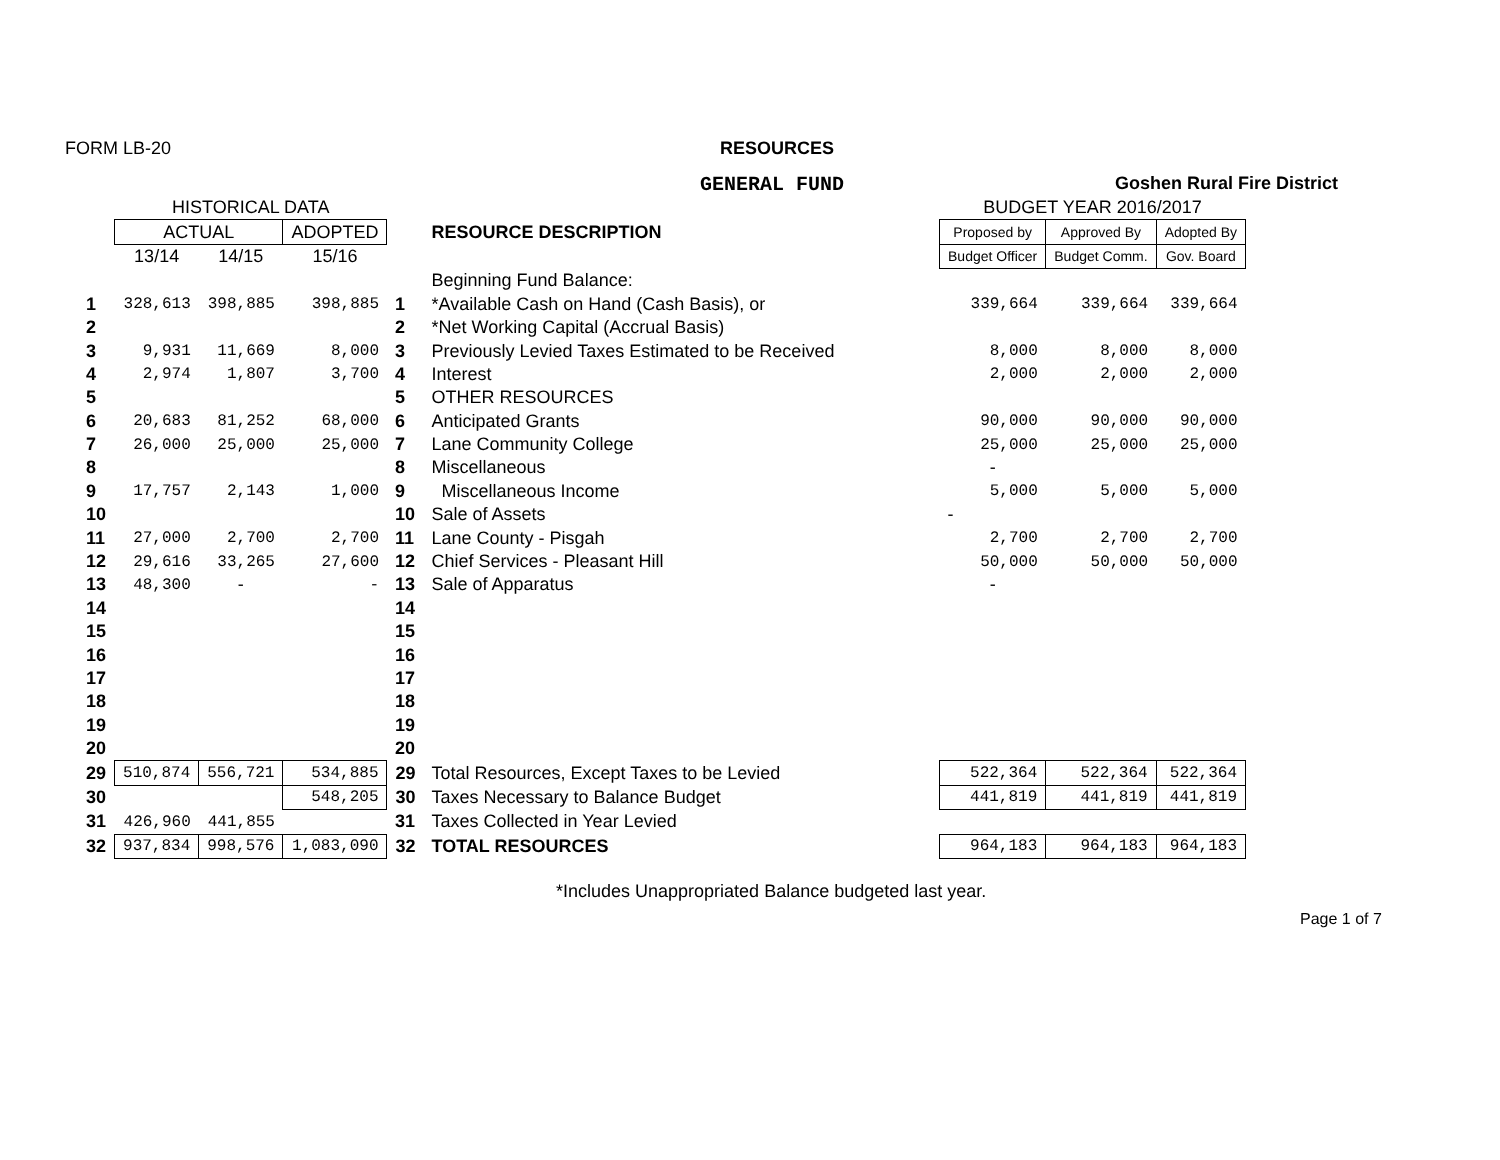FORM LB-20 RESOURCES
GENERAL FUND Goshen Rural Fire District
| | HISTORICAL DATA | | | | | BUDGET YEAR 2016/2017 | | |
| | ACTUAL | | ADOPTED | | RESOURCE DESCRIPTION | Proposed by | Approved By | Adopted By |
| | 13/14 | 14/15 | 15/16 | | | Budget Officer | Budget Comm. | Gov. Board |
| | | | | | Beginning Fund Balance: | | | |
| 1 | 328,613 | 398,885 | 398,885 | 1 | *Available Cash on Hand (Cash Basis), or | 339,664 | 339,664 | 339,664 |
| 2 | | | | 2 | *Net Working Capital (Accrual Basis) | | | |
| 3 | 9,931 | 11,669 | 8,000 | 3 | Previously Levied Taxes Estimated to be Received | 8,000 | 8,000 | 8,000 |
| 4 | 2,974 | 1,807 | 3,700 | 4 | Interest | 2,000 | 2,000 | 2,000 |
| 5 | | | | 5 | OTHER RESOURCES | | | |
| 6 | 20,683 | 81,252 | 68,000 | 6 | Anticipated Grants | 90,000 | 90,000 | 90,000 |
| 7 | 26,000 | 25,000 | 25,000 | 7 | Lane Community College | 25,000 | 25,000 | 25,000 |
| 8 | | | | 8 | Miscellaneous | - | | |
| 9 | 17,757 | 2,143 | 1,000 | 9 | Miscellaneous Income | 5,000 | 5,000 | 5,000 |
| 10 | | | | 10 | Sale of Assets | - | | |
| 11 | 27,000 | 2,700 | 2,700 | 11 | Lane County - Pisgah | 2,700 | 2,700 | 2,700 |
| 12 | 29,616 | 33,265 | 27,600 | 12 | Chief Services - Pleasant Hill | 50,000 | 50,000 | 50,000 |
| 13 | 48,300 | - | - | 13 | Sale of Apparatus | - | | |
| 14 | | | | 14 | | | | |
| 15 | | | | 15 | | | | |
| 16 | | | | 16 | | | | |
| 17 | | | | 17 | | | | |
| 18 | | | | 18 | | | | |
| 19 | | | | 19 | | | | |
| 20 | | | | 20 | | | | |
| 29 | 510,874 | 556,721 | 534,885 | 29 | Total Resources, Except Taxes to be Levied | 522,364 | 522,364 | 522,364 |
| 30 | | | 548,205 | 30 | Taxes Necessary to Balance Budget | 441,819 | 441,819 | 441,819 |
| 31 | 426,960 | 441,855 | | 31 | Taxes Collected in Year Levied | | | |
| 32 | 937,834 | 998,576 | 1,083,090 | 32 | TOTAL RESOURCES | 964,183 | 964,183 | 964,183 |
*Includes Unappropriated Balance budgeted last year.
Page 1 of 7